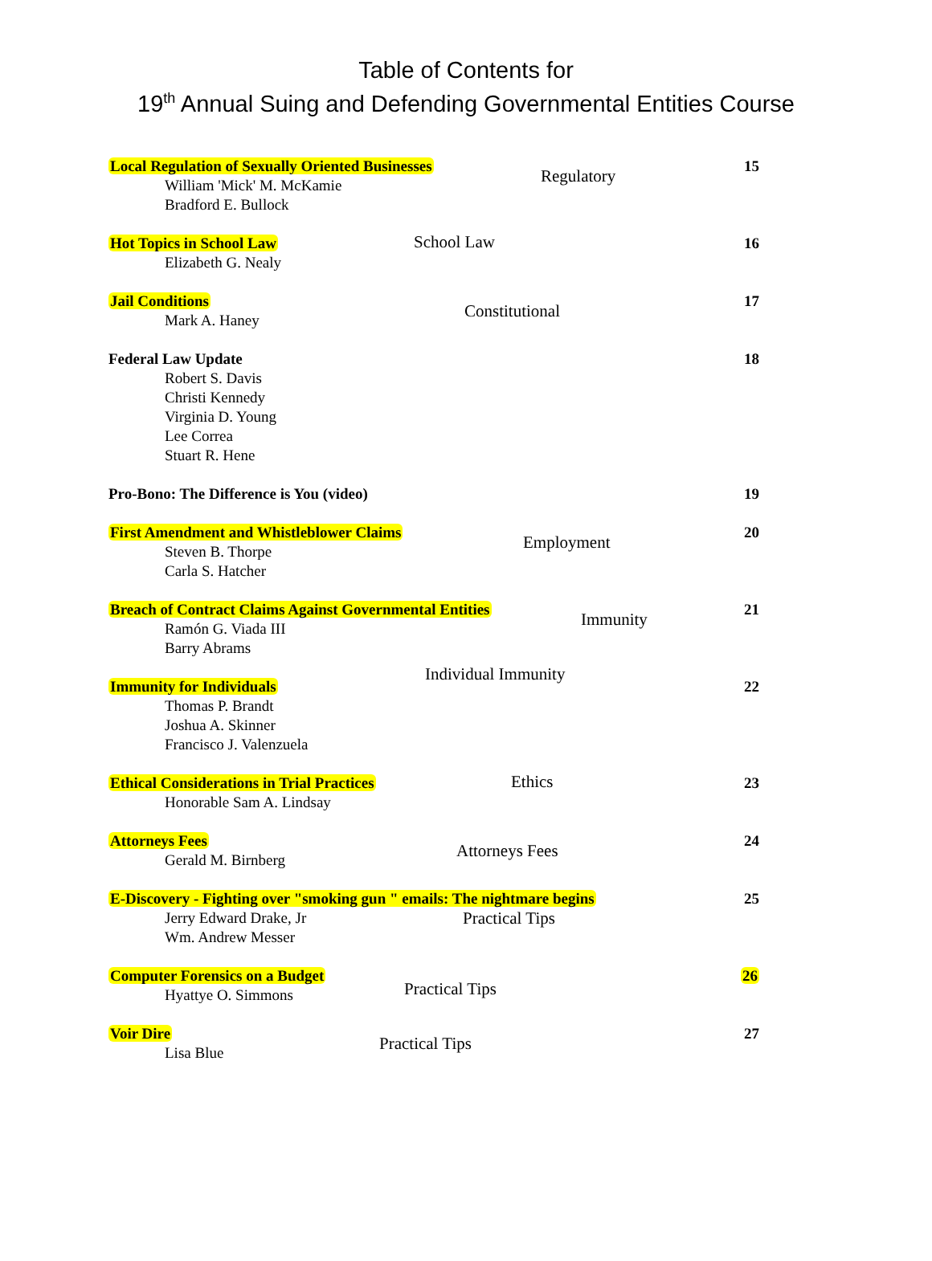Table of Contents for
19<sup>th</sup> Annual Suing and Defending Governmental Entities Course
Local Regulation of Sexually Oriented Businesses
Regulatory
15
William 'Mick' M. McKamie
Bradford E. Bullock
Hot Topics in School Law
School Law 16
Elizabeth G. Nealy
Jail Conditions
Constitutional
17
Mark A. Haney
Federal Law Update
18
Robert S. Davis
Christi Kennedy
Virginia D. Young
Lee Correa
Stuart R. Hene
Pro-Bono: The Difference is You (video)
19
First Amendment and Whistleblower Claims
Employment
20
Steven B. Thorpe
Carla S. Hatcher
Breach of Contract Claims Against Governmental Entities
Immunity
21
Ramón G. Viada III
Barry Abrams
Immunity for Individuals
Individual Immunity
22
Thomas P. Brandt
Joshua A. Skinner
Francisco J. Valenzuela
Ethical Considerations in Trial Practices
Ethics 23
Honorable Sam A. Lindsay
Attorneys Fees
Attorneys Fees
24
Gerald M. Birnberg
E-Discovery - Fighting over "smoking gun " emails: The nightmare begins
Practical Tips
25
Jerry Edward Drake, Jr
Wm. Andrew Messer
Computer Forensics on a Budget
Practical Tips
26
Hyattye O. Simmons
Voir Dire
Practical Tips
27
Lisa Blue